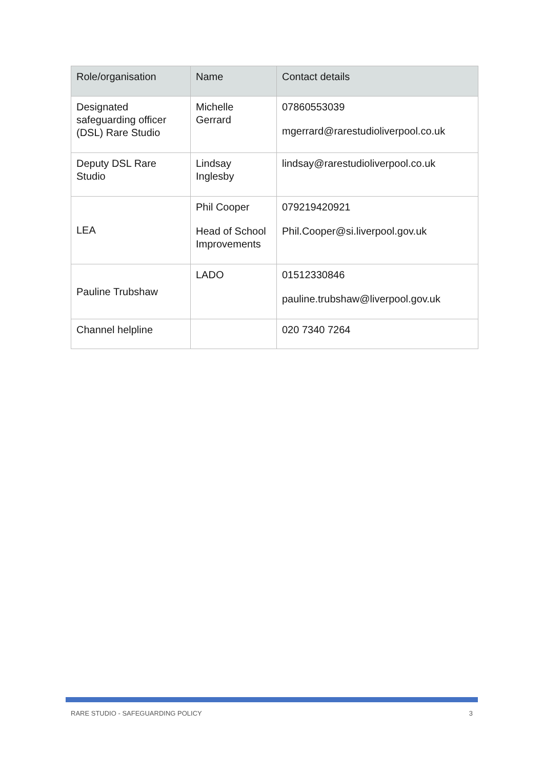| Role/organisation | Name | Contact details |
| --- | --- | --- |
| Designated safeguarding officer (DSL) Rare Studio | Michelle Gerrard | 07860553039 mgerrard@rarestudioliverpool.co.uk |
| Deputy DSL Rare Studio | Lindsay Inglesby | lindsay@rarestudioliverpool.co.uk |
| LEA | Phil Cooper Head of School Improvements | 079219420921 Phil.Cooper@si.liverpool.gov.uk |
| Pauline Trubshaw | LADO | 01512330846 pauline.trubshaw@liverpool.gov.uk |
| Channel helpline | | 020 7340 7264 |
RARE STUDIO - SAFEGUARDING POLICY 3